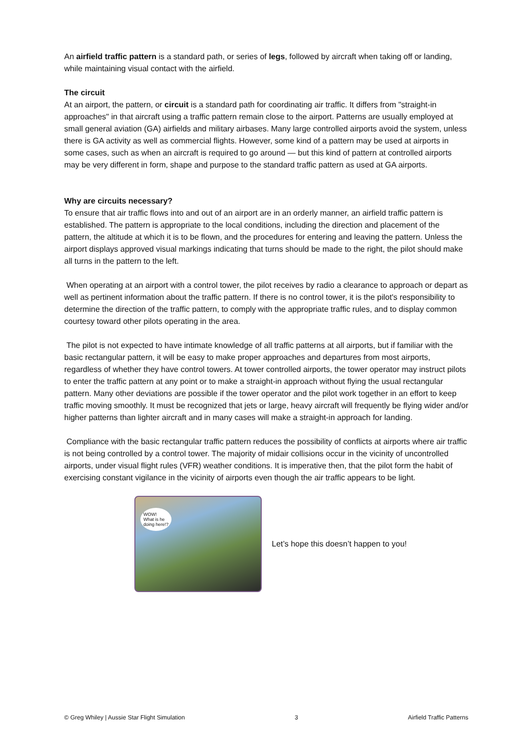An airfield traffic pattern is a standard path, or series of legs, followed by aircraft when taking off or landing, while maintaining visual contact with the airfield.
The circuit
At an airport, the pattern, or circuit is a standard path for coordinating air traffic. It differs from "straight-in approaches" in that aircraft using a traffic pattern remain close to the airport. Patterns are usually employed at small general aviation (GA) airfields and military airbases. Many large controlled airports avoid the system, unless there is GA activity as well as commercial flights. However, some kind of a pattern may be used at airports in some cases, such as when an aircraft is required to go around — but this kind of pattern at controlled airports may be very different in form, shape and purpose to the standard traffic pattern as used at GA airports.
Why are circuits necessary?
To ensure that air traffic flows into and out of an airport are in an orderly manner, an airfield traffic pattern is established. The pattern is appropriate to the local conditions, including the direction and placement of the pattern, the altitude at which it is to be flown, and the procedures for entering and leaving the pattern. Unless the airport displays approved visual markings indicating that turns should be made to the right, the pilot should make all turns in the pattern to the left.
When operating at an airport with a control tower, the pilot receives by radio a clearance to approach or depart as well as pertinent information about the traffic pattern. If there is no control tower, it is the pilot's responsibility to determine the direction of the traffic pattern, to comply with the appropriate traffic rules, and to display common courtesy toward other pilots operating in the area.
The pilot is not expected to have intimate knowledge of all traffic patterns at all airports, but if familiar with the basic rectangular pattern, it will be easy to make proper approaches and departures from most airports, regardless of whether they have control towers. At tower controlled airports, the tower operator may instruct pilots to enter the traffic pattern at any point or to make a straight-in approach without flying the usual rectangular pattern. Many other deviations are possible if the tower operator and the pilot work together in an effort to keep traffic moving smoothly. It must be recognized that jets or large, heavy aircraft will frequently be flying wider and/or higher patterns than lighter aircraft and in many cases will make a straight-in approach for landing.
Compliance with the basic rectangular traffic pattern reduces the possibility of conflicts at airports where air traffic is not being controlled by a control tower. The majority of midair collisions occur in the vicinity of uncontrolled airports, under visual flight rules (VFR) weather conditions. It is imperative then, that the pilot form the habit of exercising constant vigilance in the vicinity of airports even though the air traffic appears to be light.
WOW!
What is he
doing here!?
Let’s hope this doesn’t happen to you!
© Greg Whiley | Aussie Star Flight Simulation 3 Airfield Traffic Patterns